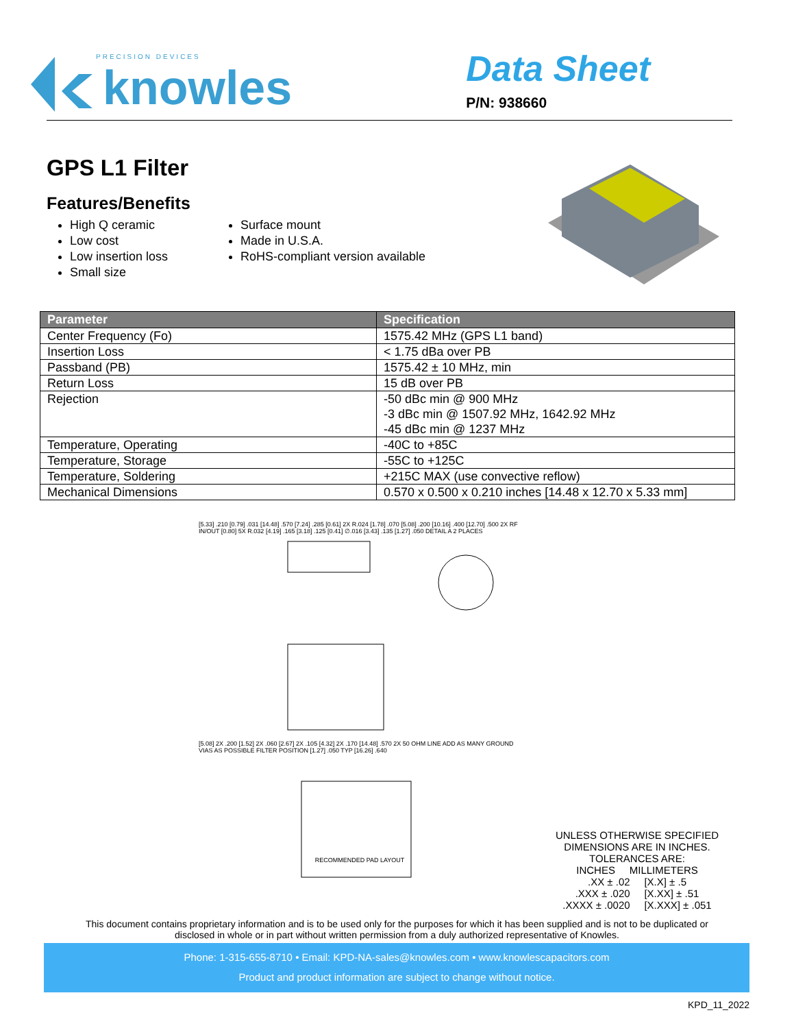PRECISION DEVICES
knowles
Data Sheet
P/N: 938660
GPS L1 Filter
Features/Benefits
High Q ceramic
Low cost
Low insertion loss
Small size
Surface mount
Made in U.S.A.
RoHS-compliant version available
| Parameter | Specification |
| --- | --- |
| Center Frequency (Fo) | 1575.42 MHz (GPS L1 band) |
| Insertion Loss | < 1.75 dBa over PB |
| Passband (PB) | 1575.42 ± 10 MHz, min |
| Return Loss | 15 dB over PB |
| Rejection | -50 dBc min @ 900 MHz -3 dBc min @ 1507.92 MHz, 1642.92 MHz -45 dBc min @ 1237 MHz |
| Temperature, Operating | -40C to +85C |
| Temperature, Storage | -55C to +125C |
| Temperature, Soldering | +215C MAX (use convective reflow) |
| Mechanical Dimensions | 0.570 x 0.500 x 0.210 inches [14.48 x 12.70 x 5.33 mm] |
[5.33] .210 [0.79] .031 [14.48] .570 [7.24] .285 [0.61] 2X R.024 [1.78] .070 [5.08] .200 [10.16] .400 [12.70] .500 2X RF IN/OUT [0.80] 5X R.032 [4.19] .165 [3.18] .125 [0.41] ∅.016 [3.43] .135 [1.27] .050 DETAIL A 2 PLACES
[5.08] 2X .200 [1.52] 2X .060 [2.67] 2X .105 [4.32] 2X .170 [14.48] .570 2X 50 OHM LINE ADD AS MANY GROUND VIAS AS POSSIBLE FILTER POSITION [1.27] .050 TYP [16.26] .640
RECOMMENDED PAD LAYOUT
UNLESS OTHERWISE SPECIFIED
DIMENSIONS ARE IN INCHES.
TOLERANCES ARE:
INCHES MILLIMETERS
.XX ± .02 [X.X] ± .5
.XXX ± .020 [X.XX] ± .51
.XXXX ± .0020 [X.XXX] ± .051
This document contains proprietary information and is to be used only for the purposes for which it has been supplied and is not to be duplicated or disclosed in whole or in part without written permission from a duly authorized representative of Knowles.
Phone: 1-315-655-8710 • Email: KPD-NA-sales@knowles.com • www.knowlescapacitors.com
Product and product information are subject to change without notice.
KPD_11_2022